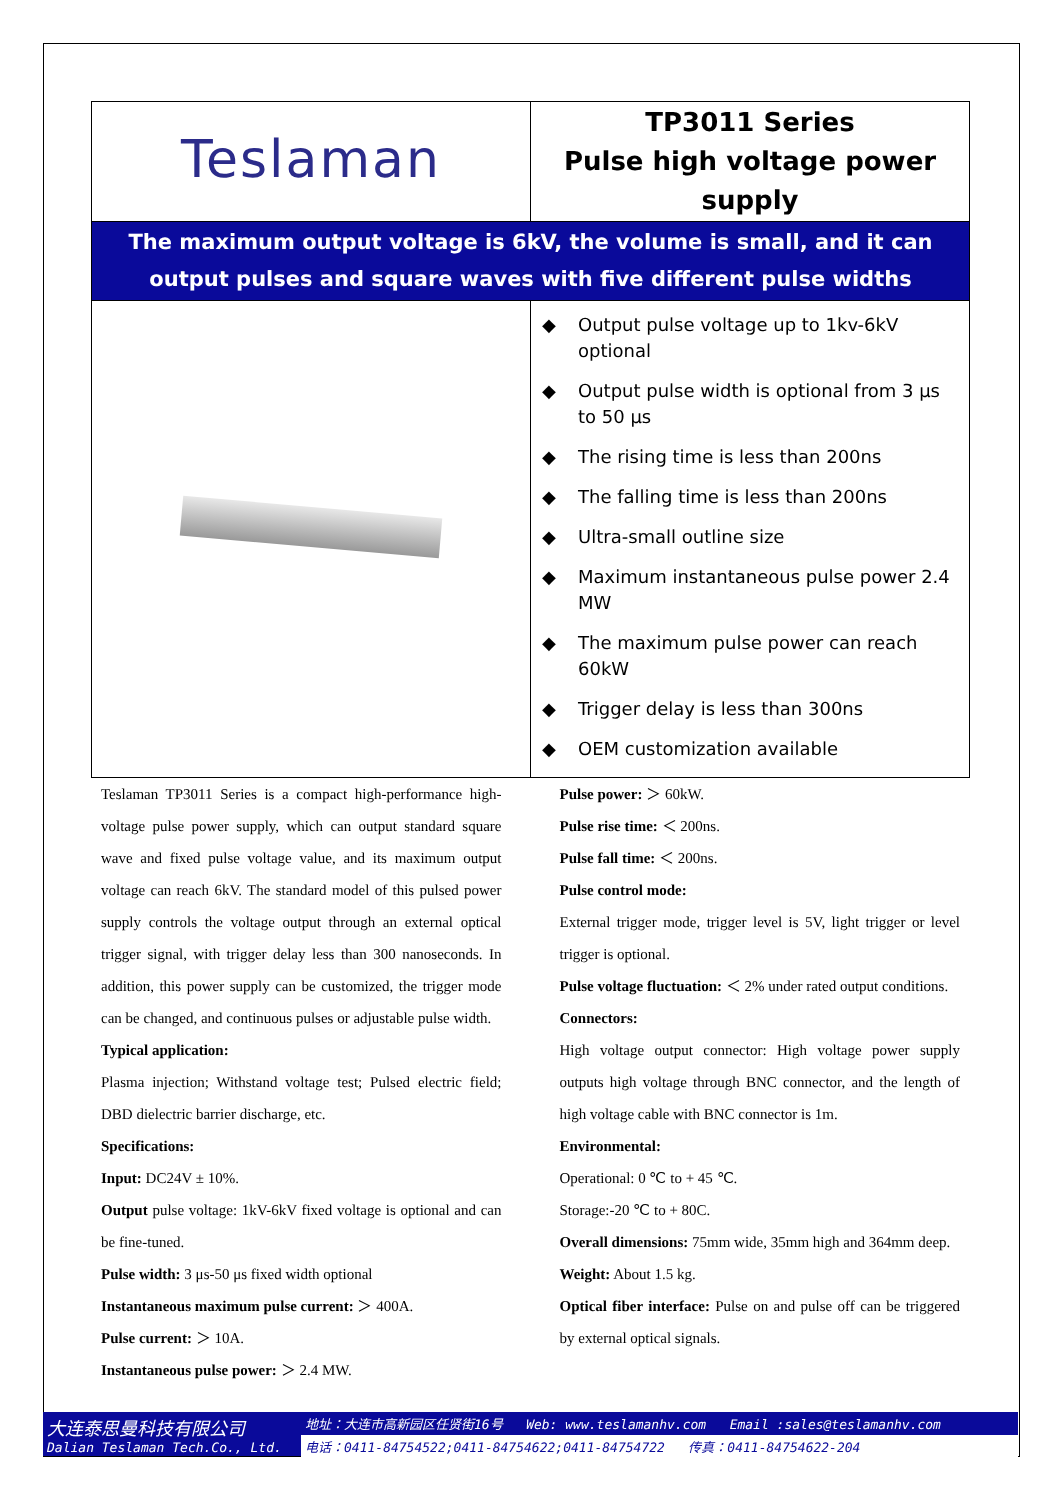| Teslaman | TP3011 Series Pulse high voltage power supply |
| The maximum output voltage is 6kV, the volume is small, and it can output pulses and square waves with five different pulse widths | |
| | ◆ Output pulse voltage up to 1kv-6kV optional ◆ Output pulse width is optional from 3 μs to 50 μs ◆ The rising time is less than 200ns ◆ The falling time is less than 200ns ◆ Ultra-small outline size ◆ Maximum instantaneous pulse power 2.4 MW ◆ The maximum pulse power can reach 60kW ◆ Trigger delay is less than 300ns ◆ OEM customization available |
Teslaman TP3011 Series is a compact high-performance high-voltage pulse power supply, which can output standard square wave and fixed pulse voltage value, and its maximum output voltage can reach 6kV. The standard model of this pulsed power supply controls the voltage output through an external optical trigger signal, with trigger delay less than 300 nanoseconds. In addition, this power supply can be customized, the trigger mode can be changed, and continuous pulses or adjustable pulse width.
Typical application:
Plasma injection; Withstand voltage test; Pulsed electric field; DBD dielectric barrier discharge, etc.
Specifications:
Input: DC24V ± 10%.
Output pulse voltage: 1kV-6kV fixed voltage is optional and can be fine-tuned.
Pulse width: 3 μs-50 μs fixed width optional
Instantaneous maximum pulse current: ＞ 400A.
Pulse current: ＞ 10A.
Instantaneous pulse power: ＞ 2.4 MW.
Pulse power: ＞ 60kW.
Pulse rise time: ＜ 200ns.
Pulse fall time: ＜ 200ns.
Pulse control mode:
External trigger mode, trigger level is 5V, light trigger or level trigger is optional.
Pulse voltage fluctuation: ＜ 2% under rated output conditions.
Connectors:
High voltage output connector: High voltage power supply outputs high voltage through BNC connector, and the length of high voltage cable with BNC connector is 1m.
Environmental:
Operational: 0 ℃ to + 45 ℃.
Storage:-20 ℃ to + 80C.
Overall dimensions: 75mm wide, 35mm high and 364mm deep.
Weight: About 1.5 kg.
Optical fiber interface: Pulse on and pulse off can be triggered by external optical signals.
大连泰思曼科技有限公司
Dalian Teslaman Tech.Co., Ltd.
地址：大连市高新园区任贤街16号 Web: www.teslamanhv.com Email :sales@teslamanhv.com
电话：0411-84754522;0411-84754622;0411-84754722 传真：0411-84754622-204